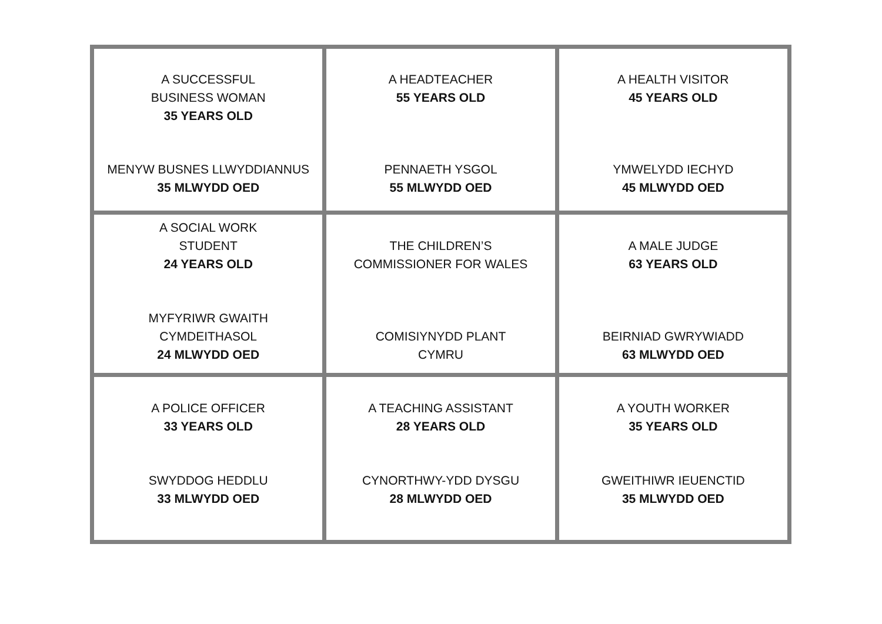| A SUCCESSFUL BUSINESS WOMAN 35 YEARS OLD MENYW BUSNES LLWYDDIANNUS 35 MLWYDD OED | A HEADTEACHER 55 YEARS OLD PENNAETH YSGOL 55 MLWYDD OED | A HEALTH VISITOR 45 YEARS OLD YMWELYDD IECHYD 45 MLWYDD OED |
| A SOCIAL WORK STUDENT 24 YEARS OLD MYFYRIWR GWAITH CYMDEITHASOL 24 MLWYDD OED | THE CHILDREN’S COMMISSIONER FOR WALES COMISIYNYDD PLANT CYMRU | A MALE JUDGE 63 YEARS OLD BEIRNIAD GWRYWIADD 63 MLWYDD OED |
| A POLICE OFFICER 33 YEARS OLD SWYDDOG HEDDLU 33 MLWYDD OED | A TEACHING ASSISTANT 28 YEARS OLD CYNORTHWY-YDD DYSGU 28 MLWYDD OED | A YOUTH WORKER 35 YEARS OLD GWEITHIWR IEUENCTID 35 MLWYDD OED |